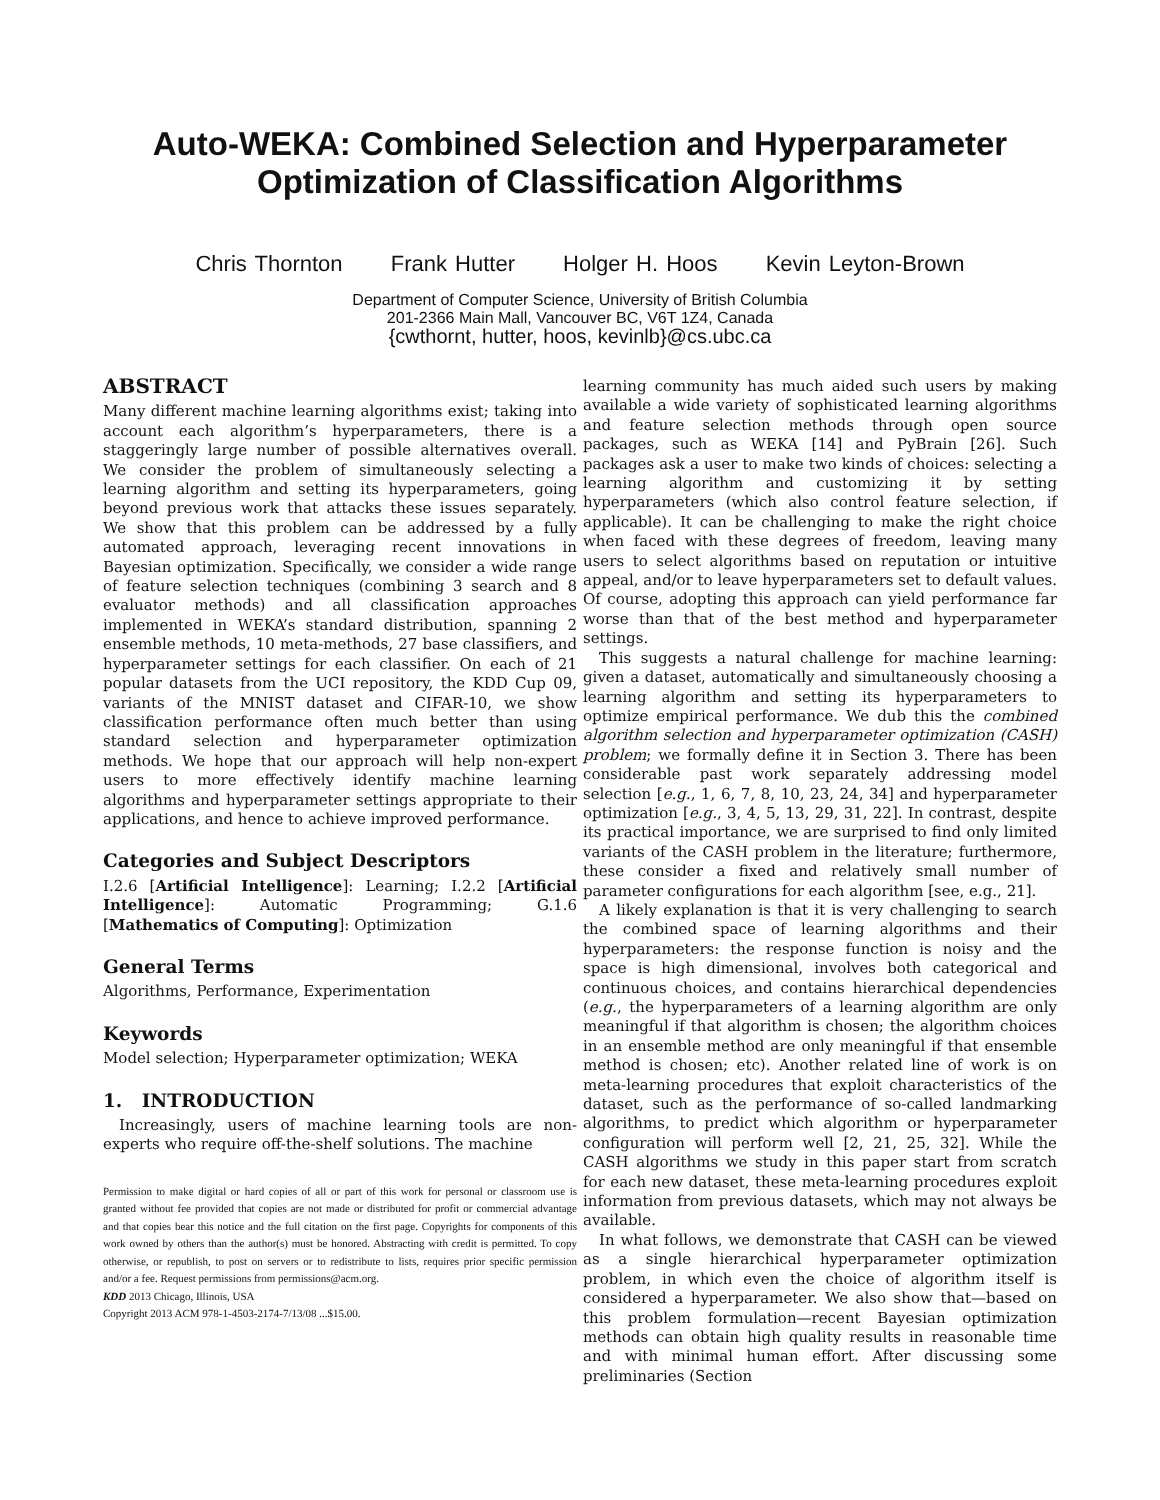Auto-WEKA: Combined Selection and Hyperparameter
Optimization of Classification Algorithms
Chris Thornton Frank Hutter Holger H. Hoos Kevin Leyton-Brown
Department of Computer Science, University of British Columbia
201-2366 Main Mall, Vancouver BC, V6T 1Z4, Canada
{cwthornt, hutter, hoos, kevinlb}@cs.ubc.ca
ABSTRACT
Many different machine learning algorithms exist; taking into account each algorithm’s hyperparameters, there is a staggeringly large number of possible alternatives overall. We consider the problem of simultaneously selecting a learning algorithm and setting its hyperparameters, going beyond previous work that attacks these issues separately. We show that this problem can be addressed by a fully automated approach, leveraging recent innovations in Bayesian optimization. Specifically, we consider a wide range of feature selection techniques (combining 3 search and 8 evaluator methods) and all classification approaches implemented in WEKA’s standard distribution, spanning 2 ensemble methods, 10 meta-methods, 27 base classifiers, and hyperparameter settings for each classifier. On each of 21 popular datasets from the UCI repository, the KDD Cup 09, variants of the MNIST dataset and CIFAR-10, we show classification performance often much better than using standard selection and hyperparameter optimization methods. We hope that our approach will help non-expert users to more effectively identify machine learning algorithms and hyperparameter settings appropriate to their applications, and hence to achieve improved performance.
Categories and Subject Descriptors
I.2.6 [Artificial Intelligence]: Learning; I.2.2 [Artificial Intelligence]: Automatic Programming; G.1.6 [Mathematics of Computing]: Optimization
General Terms
Algorithms, Performance, Experimentation
Keywords
Model selection; Hyperparameter optimization; WEKA
1. INTRODUCTION
Increasingly, users of machine learning tools are non-experts who require off-the-shelf solutions. The machine
Permission to make digital or hard copies of all or part of this work for personal or classroom use is granted without fee provided that copies are not made or distributed for profit or commercial advantage and that copies bear this notice and the full citation on the first page. Copyrights for components of this work owned by others than the author(s) must be honored. Abstracting with credit is permitted. To copy otherwise, or republish, to post on servers or to redistribute to lists, requires prior specific permission and/or a fee. Request permissions from permissions@acm.org.
KDD 2013 Chicago, Illinois, USA
Copyright 2013 ACM 978-1-4503-2174-7/13/08 ...$15.00.
learning community has much aided such users by making available a wide variety of sophisticated learning algorithms and feature selection methods through open source packages, such as WEKA [14] and PyBrain [26]. Such packages ask a user to make two kinds of choices: selecting a learning algorithm and customizing it by setting hyperparameters (which also control feature selection, if applicable). It can be challenging to make the right choice when faced with these degrees of freedom, leaving many users to select algorithms based on reputation or intuitive appeal, and/or to leave hyperparameters set to default values. Of course, adopting this approach can yield performance far worse than that of the best method and hyperparameter settings.
This suggests a natural challenge for machine learning: given a dataset, automatically and simultaneously choosing a learning algorithm and setting its hyperparameters to optimize empirical performance. We dub this the combined algorithm selection and hyperparameter optimization (CASH) problem; we formally define it in Section 3. There has been considerable past work separately addressing model selection [e.g., 1, 6, 7, 8, 10, 23, 24, 34] and hyperparameter optimization [e.g., 3, 4, 5, 13, 29, 31, 22]. In contrast, despite its practical importance, we are surprised to find only limited variants of the CASH problem in the literature; furthermore, these consider a fixed and relatively small number of parameter configurations for each algorithm [see, e.g., 21].
A likely explanation is that it is very challenging to search the combined space of learning algorithms and their hyperparameters: the response function is noisy and the space is high dimensional, involves both categorical and continuous choices, and contains hierarchical dependencies (e.g., the hyperparameters of a learning algorithm are only meaningful if that algorithm is chosen; the algorithm choices in an ensemble method are only meaningful if that ensemble method is chosen; etc). Another related line of work is on meta-learning procedures that exploit characteristics of the dataset, such as the performance of so-called landmarking algorithms, to predict which algorithm or hyperparameter configuration will perform well [2, 21, 25, 32]. While the CASH algorithms we study in this paper start from scratch for each new dataset, these meta-learning procedures exploit information from previous datasets, which may not always be available.
In what follows, we demonstrate that CASH can be viewed as a single hierarchical hyperparameter optimization problem, in which even the choice of algorithm itself is considered a hyperparameter. We also show that—based on this problem formulation—recent Bayesian optimization methods can obtain high quality results in reasonable time and with minimal human effort. After discussing some preliminaries (Section